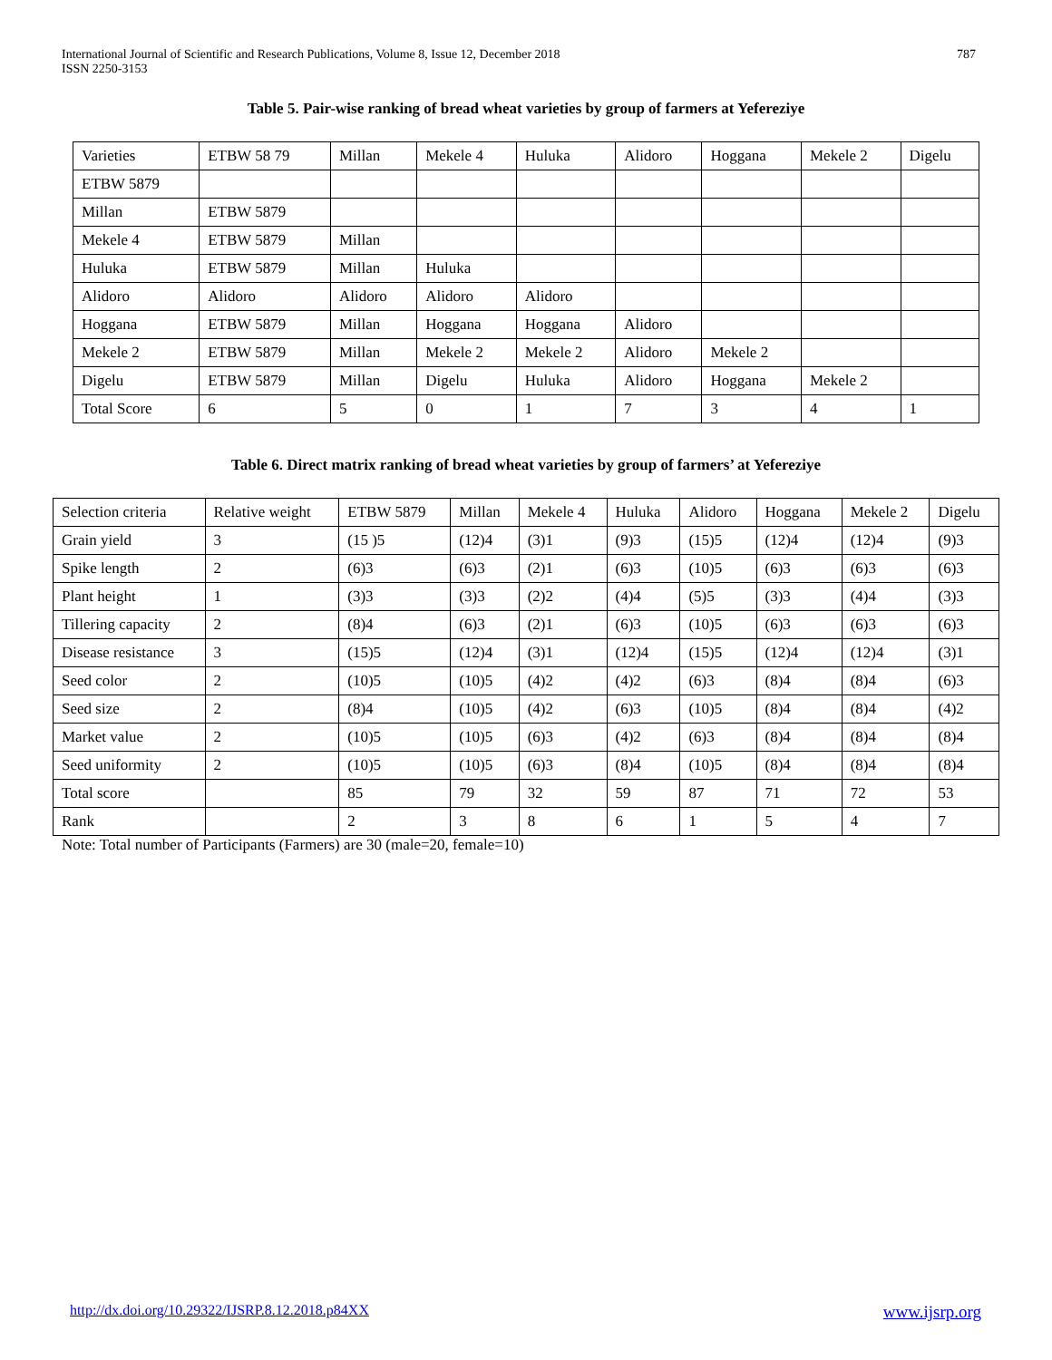International Journal of Scientific and Research Publications, Volume 8, Issue 12, December 2018
ISSN 2250-3153
787
Table 5. Pair-wise ranking of bread wheat varieties by group of farmers at Yeferezi­ye
| Varieties | ETBW 58 79 | Millan | Mekele 4 | Huluka | Alidoro | Hoggana | Mekele 2 | Digelu |
| ETBW 5879 | | | | | | | | |
| Millan | ETBW 5879 | | | | | | | |
| Mekele 4 | ETBW 5879 | Millan | | | | | | |
| Huluka | ETBW 5879 | Millan | Huluka | | | | | |
| Alidoro | Alidoro | Alidoro | Alidoro | Alidoro | | | | |
| Hoggana | ETBW 5879 | Millan | Hoggana | Hoggana | Alidoro | | | |
| Mekele 2 | ETBW 5879 | Millan | Mekele 2 | Mekele 2 | Alidoro | Mekele 2 | | |
| Digelu | ETBW 5879 | Millan | Digelu | Huluka | Alidoro | Hoggana | Mekele 2 | |
| Total Score | 6 | 5 | 0 | 1 | 7 | 3 | 4 | 1 |
Table 6. Direct matrix ranking of bread wheat varieties by group of farmers’ at Yefereziye
| Selection criteria | Relative weight | ETBW 5879 | Millan | Mekele 4 | Huluka | Alidoro | Hoggana | Mekele 2 | Digelu |
| Grain yield | 3 | (15 )5 | (12)4 | (3)1 | (9)3 | (15)5 | (12)4 | (12)4 | (9)3 |
| Spike length | 2 | (6)3 | (6)3 | (2)1 | (6)3 | (10)5 | (6)3 | (6)3 | (6)3 |
| Plant height | 1 | (3)3 | (3)3 | (2)2 | (4)4 | (5)5 | (3)3 | (4)4 | (3)3 |
| Tillering capacity | 2 | (8)4 | (6)3 | (2)1 | (6)3 | (10)5 | (6)3 | (6)3 | (6)3 |
| Disease resistance | 3 | (15)5 | (12)4 | (3)1 | (12)4 | (15)5 | (12)4 | (12)4 | (3)1 |
| Seed color | 2 | (10)5 | (10)5 | (4)2 | (4)2 | (6)3 | (8)4 | (8)4 | (6)3 |
| Seed size | 2 | (8)4 | (10)5 | (4)2 | (6)3 | (10)5 | (8)4 | (8)4 | (4)2 |
| Market value | 2 | (10)5 | (10)5 | (6)3 | (4)2 | (6)3 | (8)4 | (8)4 | (8)4 |
| Seed uniformity | 2 | (10)5 | (10)5 | (6)3 | (8)4 | (10)5 | (8)4 | (8)4 | (8)4 |
| Total score | | 85 | 79 | 32 | 59 | 87 | 71 | 72 | 53 |
| Rank | | 2 | 3 | 8 | 6 | 1 | 5 | 4 | 7 |
Note: Total number of Participants (Farmers) are 30 (male=20, female=10)
http://dx.doi.org/10.29322/IJSRP.8.12.2018.p84XX www.ijsrp.org